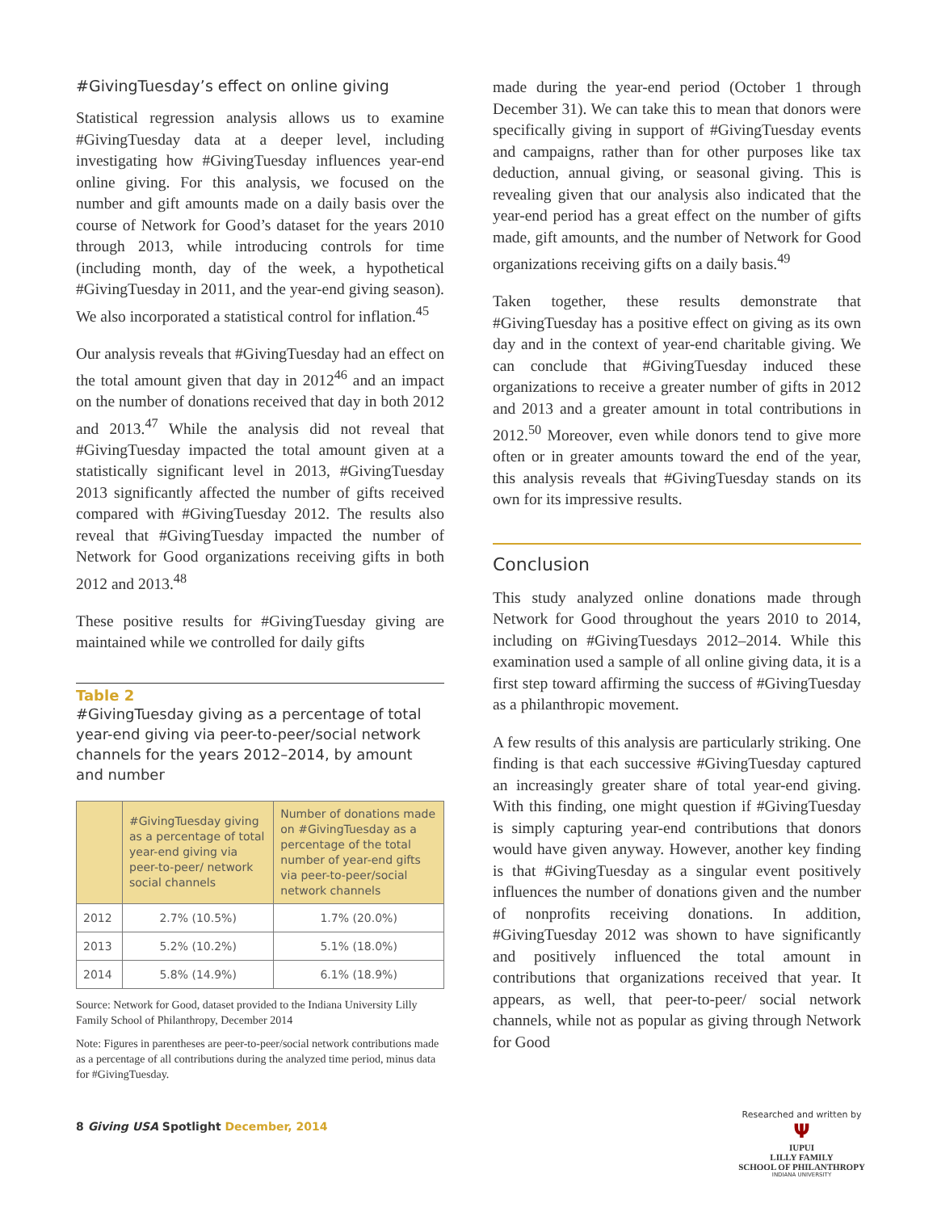#GivingTuesday’s effect on online giving
Statistical regression analysis allows us to examine #GivingTuesday data at a deeper level, including investigating how #GivingTuesday influences year-end online giving. For this analysis, we focused on the number and gift amounts made on a daily basis over the course of Network for Good’s dataset for the years 2010 through 2013, while introducing controls for time (including month, day of the week, a hypothetical #GivingTuesday in 2011, and the year-end giving season). We also incorporated a statistical control for inflation.<sup>45</sup>
Our analysis reveals that #GivingTuesday had an effect on the total amount given that day in 2012<sup>46</sup> and an impact on the number of donations received that day in both 2012 and 2013.<sup>47</sup> While the analysis did not reveal that #GivingTuesday impacted the total amount given at a statistically significant level in 2013, #GivingTuesday 2013 significantly affected the number of gifts received compared with #GivingTuesday 2012. The results also reveal that #GivingTuesday impacted the number of Network for Good organizations receiving gifts in both 2012 and 2013.<sup>48</sup>
These positive results for #GivingTuesday giving are maintained while we controlled for daily gifts
Table 2
#GivingTuesday giving as a percentage of total year-end giving via peer-to-peer/social network channels for the years 2012–2014, by amount and number
| | #GivingTuesday giving as a percentage of total year-end giving via peer-to-peer/ network social channels | Number of donations made on #GivingTuesday as a percentage of the total number of year-end gifts via peer-to-peer/social network channels |
| --- | --- | --- |
| 2012 | 2.7% (10.5%) | 1.7% (20.0%) |
| 2013 | 5.2% (10.2%) | 5.1% (18.0%) |
| 2014 | 5.8% (14.9%) | 6.1% (18.9%) |
Source: Network for Good, dataset provided to the Indiana University Lilly Family School of Philanthropy, December 2014
Note: Figures in parentheses are peer-to-peer/social network contributions made as a percentage of all contributions during the analyzed time period, minus data for #GivingTuesday.
made during the year-end period (October 1 through December 31). We can take this to mean that donors were specifically giving in support of #GivingTuesday events and campaigns, rather than for other purposes like tax deduction, annual giving, or seasonal giving. This is revealing given that our analysis also indicated that the year-end period has a great effect on the number of gifts made, gift amounts, and the number of Network for Good organizations receiving gifts on a daily basis.<sup>49</sup>
Taken together, these results demonstrate that #GivingTuesday has a positive effect on giving as its own day and in the context of year-end charitable giving. We can conclude that #GivingTuesday induced these organizations to receive a greater number of gifts in 2012 and 2013 and a greater amount in total contributions in 2012.<sup>50</sup> Moreover, even while donors tend to give more often or in greater amounts toward the end of the year, this analysis reveals that #GivingTuesday stands on its own for its impressive results.
Conclusion
This study analyzed online donations made through Network for Good throughout the years 2010 to 2014, including on #GivingTuesdays 2012–2014. While this examination used a sample of all online giving data, it is a first step toward affirming the success of #GivingTuesday as a philanthropic movement.
A few results of this analysis are particularly striking. One finding is that each successive #GivingTuesday captured an increasingly greater share of total year-end giving. With this finding, one might question if #GivingTuesday is simply capturing year-end contributions that donors would have given anyway. However, another key finding is that #GivingTuesday as a singular event positively influences the number of donations given and the number of nonprofits receiving donations. In addition, #GivingTuesday 2012 was shown to have significantly and positively influenced the total amount in contributions that organizations received that year. It appears, as well, that peer-to-peer/ social network channels, while not as popular as giving through Network for Good
8 Giving USA Spotlight December, 2014
Researched and written by
Ψ
IUPUI
LILLY FAMILY
SCHOOL OF PHILANTHROPY
INDIANA UNIVERSITY